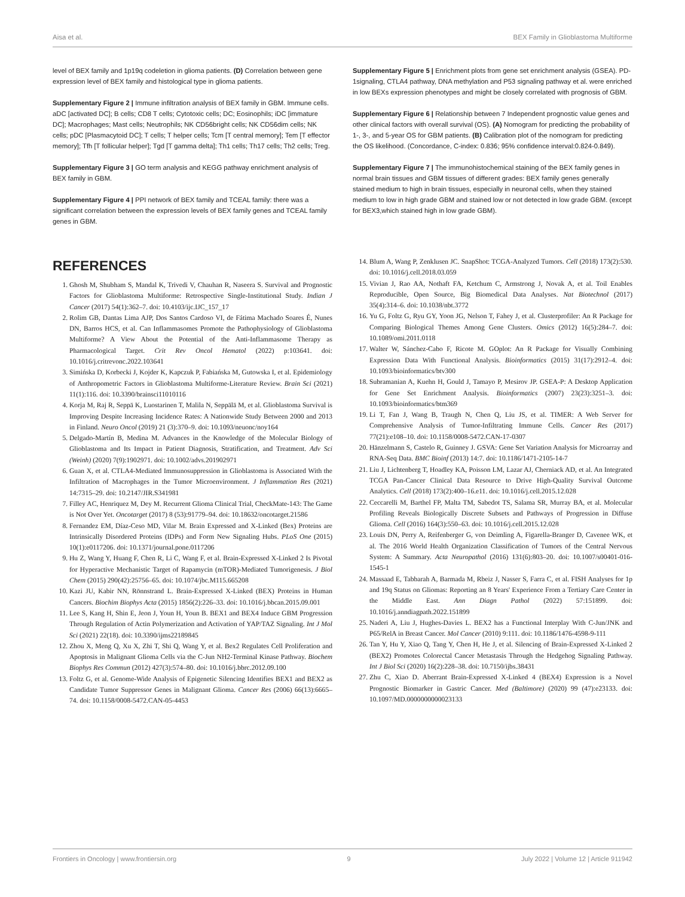Aisa et al. BEX Family in Glioblastoma Multiforme
level of BEX family and 1p19q codeletion in glioma patients. (D) Correlation between gene expression level of BEX family and histological type in glioma patients.
Supplementary Figure 2 | Immune infiltration analysis of BEX family in GBM. Immune cells. aDC [activated DC]; B cells; CD8 T cells; Cytotoxic cells; DC; Eosinophils; iDC [immature DC]; Macrophages; Mast cells; Neutrophils; NK CD56bright cells; NK CD56dim cells; NK cells; pDC [Plasmacytoid DC]; T cells; T helper cells; Tcm [T central memory]; Tem [T effector memory]; Tfh [T follicular helper]; Tgd [T gamma delta]; Th1 cells; Th17 cells; Th2 cells; Treg.
Supplementary Figure 3 | GO term analysis and KEGG pathway enrichment analysis of BEX family in GBM.
Supplementary Figure 4 | PPI network of BEX family and TCEAL family: there was a significant correlation between the expression levels of BEX family genes and TCEAL family genes in GBM.
REFERENCES
1. Ghosh M, Shubham S, Mandal K, Trivedi V, Chauhan R, Naseera S. Survival and Prognostic Factors for Glioblastoma Multiforme: Retrospective Single-Institutional Study. Indian J Cancer (2017) 54(1):362–7. doi: 10.4103/ijc.IJC_157_17
2. Rolim GB, Dantas Lima AJP, Dos Santos Cardoso VI, de Fátima Machado Soares É, Nunes DN, Barros HCS, et al. Can Inflammasomes Promote the Pathophysiology of Glioblastoma Multiforme? A View About the Potential of the Anti-Inflammasome Therapy as Pharmacological Target. Crit Rev Oncol Hematol (2022) p:103641. doi: 10.1016/j.critrevonc.2022.103641
3. Simińska D, Korbecki J, Kojder K, Kapczuk P, Fabiańska M, Gutowska I, et al. Epidemiology of Anthropometric Factors in Glioblastoma Multiforme-Literature Review. Brain Sci (2021) 11(1):116. doi: 10.3390/brainsci11010116
4. Korja M, Raj R, Seppä K, Luostarinen T, Malila N, Seppälä M, et al. Glioblastoma Survival is Improving Despite Increasing Incidence Rates: A Nationwide Study Between 2000 and 2013 in Finland. Neuro Oncol (2019) 21 (3):370–9. doi: 10.1093/neuonc/noy164
5. Delgado-Martín B, Medina M. Advances in the Knowledge of the Molecular Biology of Glioblastoma and Its Impact in Patient Diagnosis, Stratification, and Treatment. Adv Sci (Weinh) (2020) 7(9):1902971. doi: 10.1002/advs.201902971
6. Guan X, et al. CTLA4-Mediated Immunosuppression in Glioblastoma is Associated With the Infiltration of Macrophages in the Tumor Microenvironment. J Inflammation Res (2021) 14:7315–29. doi: 10.2147/JIR.S341981
7. Filley AC, Henriquez M, Dey M. Recurrent Glioma Clinical Trial, CheckMate-143: The Game is Not Over Yet. Oncotarget (2017) 8 (53):91779–94. doi: 10.18632/oncotarget.21586
8. Fernandez EM, Díaz-Ceso MD, Vilar M. Brain Expressed and X-Linked (Bex) Proteins are Intrinsically Disordered Proteins (IDPs) and Form New Signaling Hubs. PLoS One (2015) 10(1):e0117206. doi: 10.1371/journal.pone.0117206
9. Hu Z, Wang Y, Huang F, Chen R, Li C, Wang F, et al. Brain-Expressed X-Linked 2 Is Pivotal for Hyperactive Mechanistic Target of Rapamycin (mTOR)-Mediated Tumorigenesis. J Biol Chem (2015) 290(42):25756–65. doi: 10.1074/jbc.M115.665208
10. Kazi JU, Kabir NN, Rönnstrand L. Brain-Expressed X-Linked (BEX) Proteins in Human Cancers. Biochim Biophys Acta (2015) 1856(2):226–33. doi: 10.1016/j.bbcan.2015.09.001
11. Lee S, Kang H, Shin E, Jeon J, Youn H, Youn B. BEX1 and BEX4 Induce GBM Progression Through Regulation of Actin Polymerization and Activation of YAP/TAZ Signaling. Int J Mol Sci (2021) 22(18). doi: 10.3390/ijms22189845
12. Zhou X, Meng Q, Xu X, Zhi T, Shi Q, Wang Y, et al. Bex2 Regulates Cell Proliferation and Apoptosis in Malignant Glioma Cells via the C-Jun NH2-Terminal Kinase Pathway. Biochem Biophys Res Commun (2012) 427(3):574–80. doi: 10.1016/j.bbrc.2012.09.100
13. Foltz G, et al. Genome-Wide Analysis of Epigenetic Silencing Identifies BEX1 and BEX2 as Candidate Tumor Suppressor Genes in Malignant Glioma. Cancer Res (2006) 66(13):6665–74. doi: 10.1158/0008-5472.CAN-05-4453
Supplementary Figure 5 | Enrichment plots from gene set enrichment analysis (GSEA). PD-1signaling, CTLA4 pathway, DNA methylation and P53 signaling pathway et al. were enriched in low BEXs expression phenotypes and might be closely correlated with prognosis of GBM.
Supplementary Figure 6 | Relationship between 7 Independent prognostic value genes and other clinical factors with overall survival (OS). (A) Nomogram for predicting the probability of 1-, 3-, and 5-year OS for GBM patients. (B) Calibration plot of the nomogram for predicting the OS likelihood. (Concordance, C-index: 0.836; 95% confidence interval:0.824-0.849).
Supplementary Figure 7 | The immunohistochemical staining of the BEX family genes in normal brain tissues and GBM tissues of different grades: BEX family genes generally stained medium to high in brain tissues, especially in neuronal cells, when they stained medium to low in high grade GBM and stained low or not detected in low grade GBM. (except for BEX3,which stained high in low grade GBM).
14. Blum A, Wang P, Zenklusen JC. SnapShot: TCGA-Analyzed Tumors. Cell (2018) 173(2):530. doi: 10.1016/j.cell.2018.03.059
15. Vivian J, Rao AA, Nothaft FA, Ketchum C, Armstrong J, Novak A, et al. Toil Enables Reproducible, Open Source, Big Biomedical Data Analyses. Nat Biotechnol (2017) 35(4):314–6. doi: 10.1038/nbt.3772
16. Yu G, Foltz G, Ryu GY, Yoon JG, Nelson T, Fahey J, et al. Clusterprofiler: An R Package for Comparing Biological Themes Among Gene Clusters. Omics (2012) 16(5):284–7. doi: 10.1089/omi.2011.0118
17. Walter W, Sánchez-Cabo F, Ricote M. GOplot: An R Package for Visually Combining Expression Data With Functional Analysis. Bioinformatics (2015) 31(17):2912–4. doi: 10.1093/bioinformatics/btv300
18. Subramanian A, Kuehn H, Gould J, Tamayo P, Mesirov JP. GSEA-P: A Desktop Application for Gene Set Enrichment Analysis. Bioinformatics (2007) 23(23):3251–3. doi: 10.1093/bioinformatics/btm369
19. Li T, Fan J, Wang B, Traugh N, Chen Q, Liu JS, et al. TIMER: A Web Server for Comprehensive Analysis of Tumor-Infiltrating Immune Cells. Cancer Res (2017) 77(21):e108–10. doi: 10.1158/0008-5472.CAN-17-0307
20. Hänzelmann S, Castelo R, Guinney J. GSVA: Gene Set Variation Analysis for Microarray and RNA-Seq Data. BMC Bioinf (2013) 14:7. doi: 10.1186/1471-2105-14-7
21. Liu J, Lichtenberg T, Hoadley KA, Poisson LM, Lazar AJ, Cherniack AD, et al. An Integrated TCGA Pan-Cancer Clinical Data Resource to Drive High-Quality Survival Outcome Analytics. Cell (2018) 173(2):400–16.e11. doi: 10.1016/j.cell.2015.12.028
22. Ceccarelli M, Barthel FP, Malta TM, Sabedot TS, Salama SR, Murray BA, et al. Molecular Profiling Reveals Biologically Discrete Subsets and Pathways of Progression in Diffuse Glioma. Cell (2016) 164(3):550–63. doi: 10.1016/j.cell.2015.12.028
23. Louis DN, Perry A, Reifenberger G, von Deimling A, Figarella-Branger D, Cavenee WK, et al. The 2016 World Health Organization Classification of Tumors of the Central Nervous System: A Summary. Acta Neuropathol (2016) 131(6):803–20. doi: 10.1007/s00401-016-1545-1
24. Massaad E, Tabbarah A, Barmada M, Rbeiz J, Nasser S, Farra C, et al. FISH Analyses for 1p and 19q Status on Gliomas: Reporting an 8 Years' Experience From a Tertiary Care Center in the Middle East. Ann Diagn Pathol (2022) 57:151899. doi: 10.1016/j.anndiagpath.2022.151899
25. Naderi A, Liu J, Hughes-Davies L. BEX2 has a Functional Interplay With C-Jun/JNK and P65/RelA in Breast Cancer. Mol Cancer (2010) 9:111. doi: 10.1186/1476-4598-9-111
26. Tan Y, Hu Y, Xiao Q, Tang Y, Chen H, He J, et al. Silencing of Brain-Expressed X-Linked 2 (BEX2) Promotes Colorectal Cancer Metastasis Through the Hedgehog Signaling Pathway. Int J Biol Sci (2020) 16(2):228–38. doi: 10.7150/ijbs.38431
27. Zhu C, Xiao D. Aberrant Brain-Expressed X-Linked 4 (BEX4) Expression is a Novel Prognostic Biomarker in Gastric Cancer. Med (Baltimore) (2020) 99 (47):e23133. doi: 10.1097/MD.0000000000023133
Frontiers in Oncology | www.frontiersin.org 9 July 2022 | Volume 12 | Article 911942